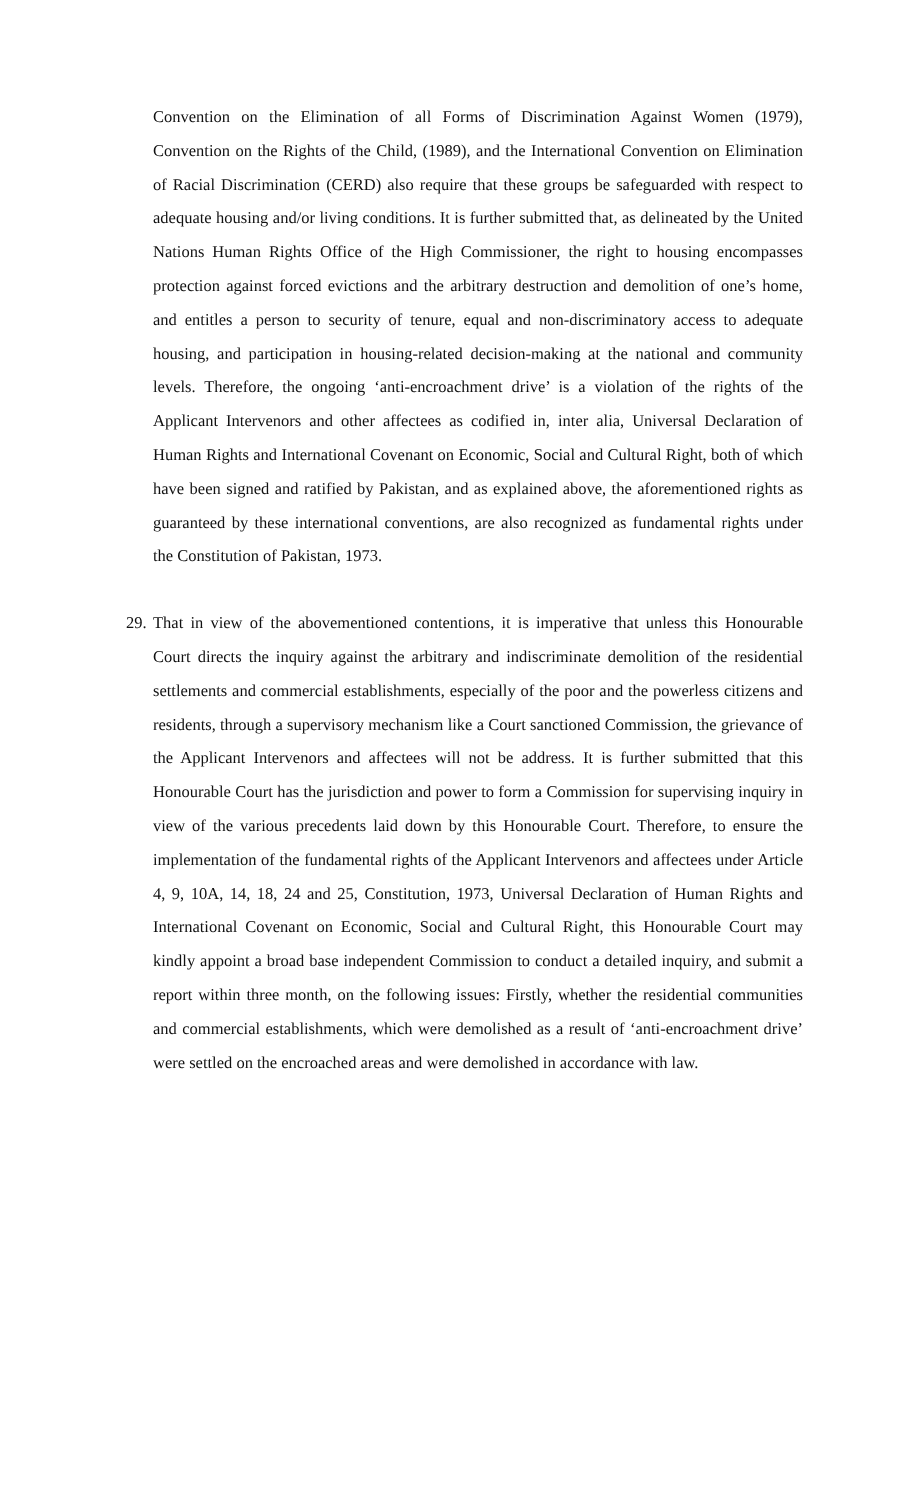Convention on the Elimination of all Forms of Discrimination Against Women (1979), Convention on the Rights of the Child, (1989), and the International Convention on Elimination of Racial Discrimination (CERD) also require that these groups be safeguarded with respect to adequate housing and/or living conditions. It is further submitted that, as delineated by the United Nations Human Rights Office of the High Commissioner, the right to housing encompasses protection against forced evictions and the arbitrary destruction and demolition of one’s home, and entitles a person to security of tenure, equal and non-discriminatory access to adequate housing, and participation in housing-related decision-making at the national and community levels. Therefore, the ongoing ‘anti-encroachment drive’ is a violation of the rights of the Applicant Intervenors and other affectees as codified in, inter alia, Universal Declaration of Human Rights and International Covenant on Economic, Social and Cultural Right, both of which have been signed and ratified by Pakistan, and as explained above, the aforementioned rights as guaranteed by these international conventions, are also recognized as fundamental rights under the Constitution of Pakistan, 1973.
29. That in view of the abovementioned contentions, it is imperative that unless this Honourable Court directs the inquiry against the arbitrary and indiscriminate demolition of the residential settlements and commercial establishments, especially of the poor and the powerless citizens and residents, through a supervisory mechanism like a Court sanctioned Commission, the grievance of the Applicant Intervenors and affectees will not be address. It is further submitted that this Honourable Court has the jurisdiction and power to form a Commission for supervising inquiry in view of the various precedents laid down by this Honourable Court. Therefore, to ensure the implementation of the fundamental rights of the Applicant Intervenors and affectees under Article 4, 9, 10A, 14, 18, 24 and 25, Constitution, 1973, Universal Declaration of Human Rights and International Covenant on Economic, Social and Cultural Right, this Honourable Court may kindly appoint a broad base independent Commission to conduct a detailed inquiry, and submit a report within three month, on the following issues: Firstly, whether the residential communities and commercial establishments, which were demolished as a result of ‘anti-encroachment drive’ were settled on the encroached areas and were demolished in accordance with law.